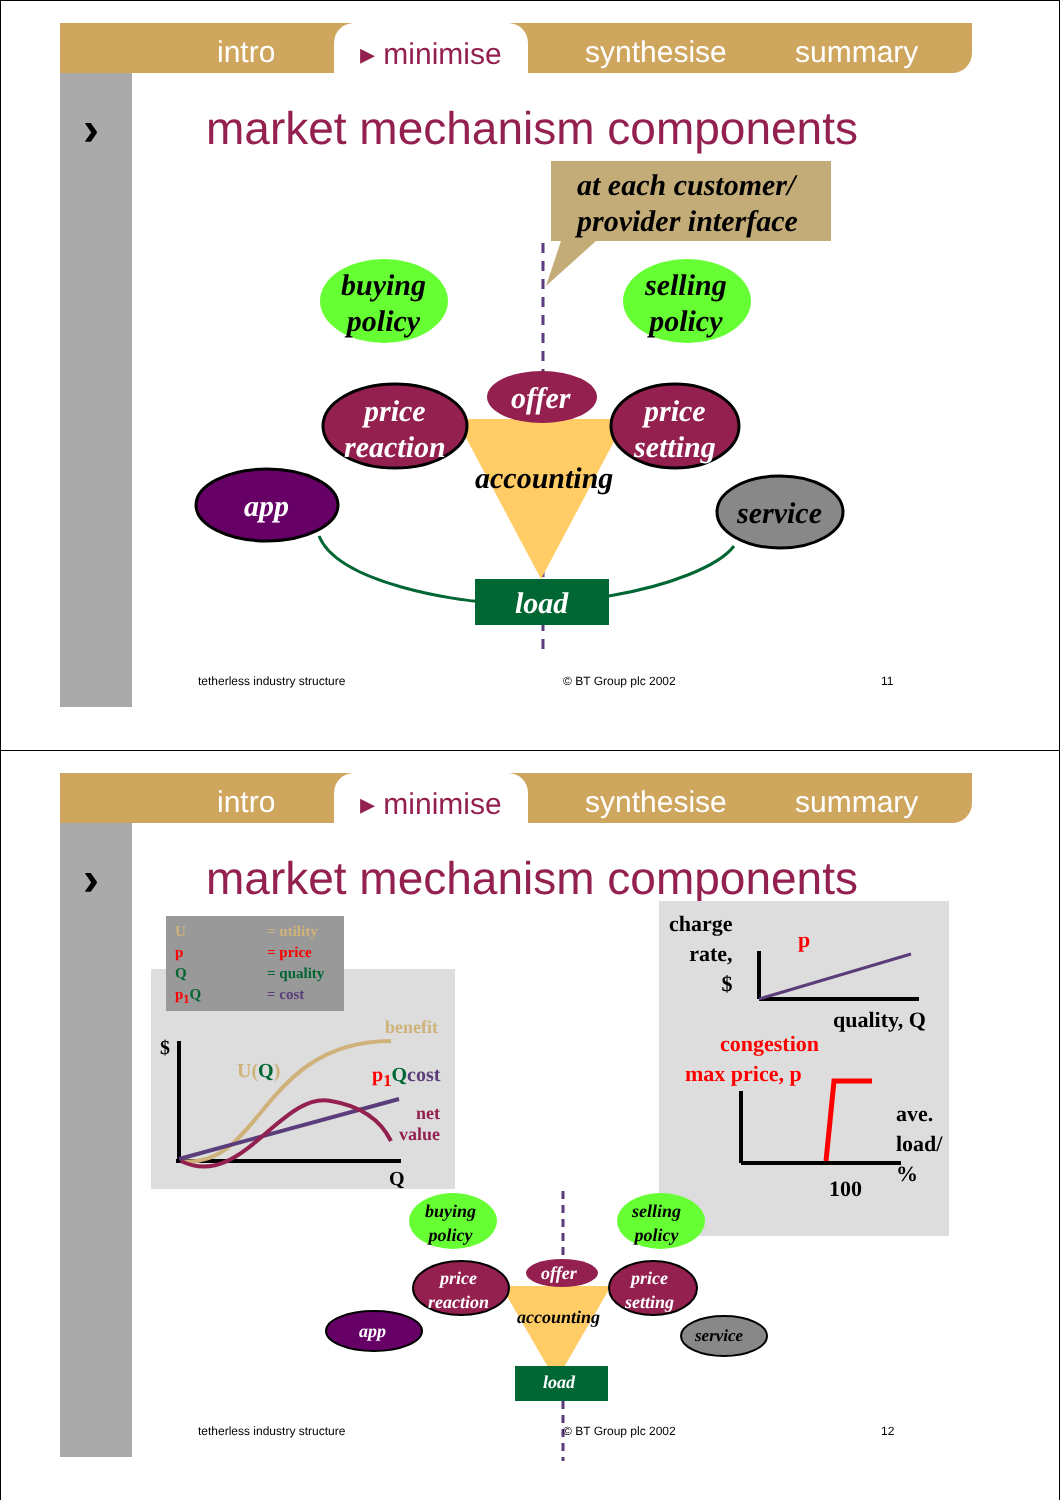intro ▸ minimise synthesise summary
› market mechanism components
at each customer/
provider interface
buying
policy
selling
policy
price
reaction
price
setting
offer
accounting
app service
load
tetherless industry structure © BT Group plc 2002 11
intro ▸ minimise synthesise summary
› market mechanism components
U = utility
p = price
Q = quality
p<sub>1</sub>Q = cost
benefit
$
U(Q) p<sub>1</sub>Qcost
net
value
Q
charge
rate,
$
p
quality, Q
congestion
max price, p
ave.
load/
%
100
buying
policy
selling
policy
price
reaction
price
setting
offer
accounting
app service
load
tetherless industry structure © BT Group plc 2002 12